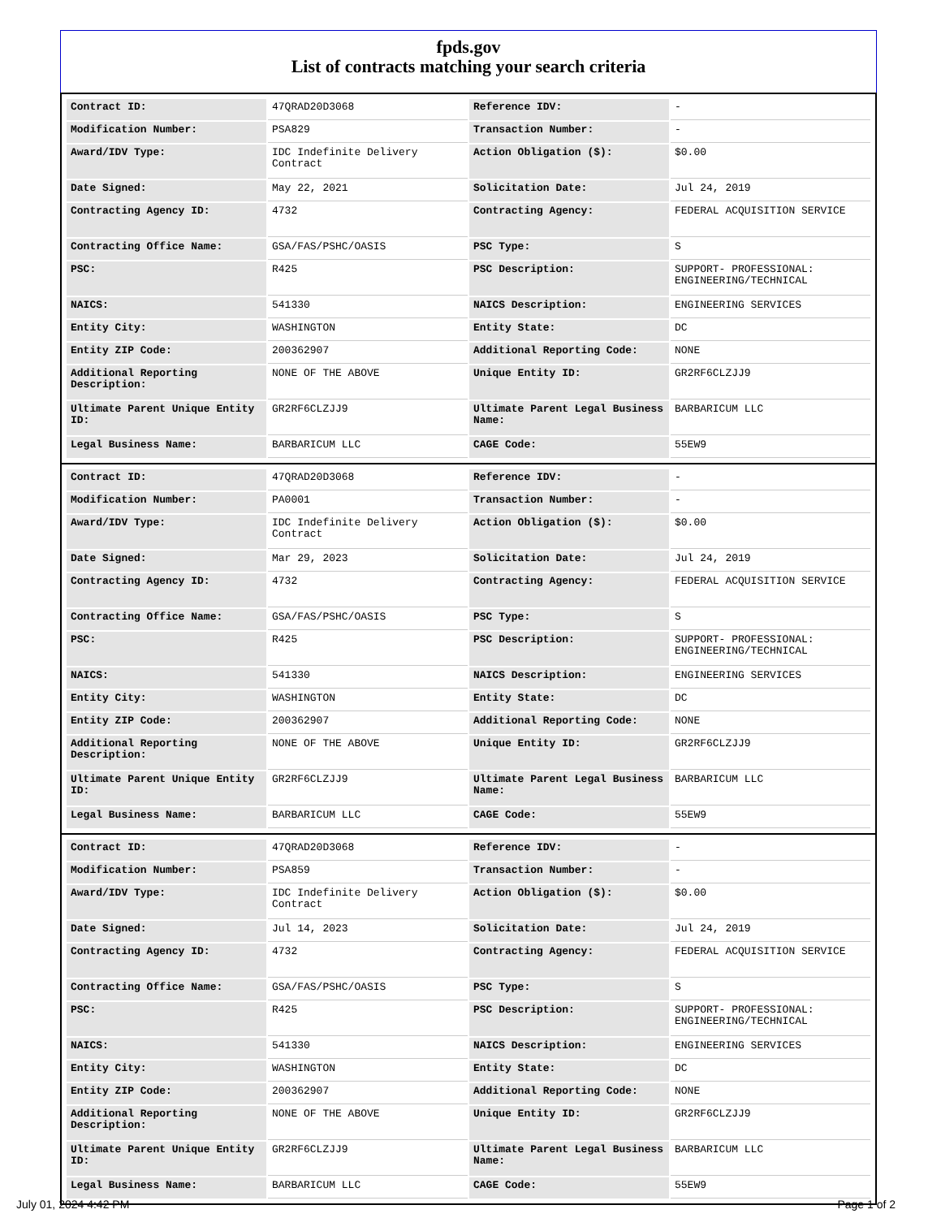fpds.gov
List of contracts matching your search criteria
| Contract ID: | 47QRAD20D3068 | Reference IDV: | - |
| Modification Number: | PSA829 | Transaction Number: | - |
| Award/IDV Type: | IDC Indefinite Delivery Contract | Action Obligation ($): | $0.00 |
| Date Signed: | May 22, 2021 | Solicitation Date: | Jul 24, 2019 |
| Contracting Agency ID: | 4732 | Contracting Agency: | FEDERAL ACQUISITION SERVICE |
| Contracting Office Name: | GSA/FAS/PSHC/OASIS | PSC Type: | S |
| PSC: | R425 | PSC Description: | SUPPORT- PROFESSIONAL: ENGINEERING/TECHNICAL |
| NAICS: | 541330 | NAICS Description: | ENGINEERING SERVICES |
| Entity City: | WASHINGTON | Entity State: | DC |
| Entity ZIP Code: | 200362907 | Additional Reporting Code: | NONE |
| Additional Reporting Description: | NONE OF THE ABOVE | Unique Entity ID: | GR2RF6CLZJJ9 |
| Ultimate Parent Unique Entity ID: | GR2RF6CLZJJ9 | Ultimate Parent Legal Business Name: | BARBARICUM LLC |
| Legal Business Name: | BARBARICUM LLC | CAGE Code: | 55EW9 |
| Contract ID: | 47QRAD20D3068 | Reference IDV: | - |
| Modification Number: | PA0001 | Transaction Number: | - |
| Award/IDV Type: | IDC Indefinite Delivery Contract | Action Obligation ($): | $0.00 |
| Date Signed: | Mar 29, 2023 | Solicitation Date: | Jul 24, 2019 |
| Contracting Agency ID: | 4732 | Contracting Agency: | FEDERAL ACQUISITION SERVICE |
| Contracting Office Name: | GSA/FAS/PSHC/OASIS | PSC Type: | S |
| PSC: | R425 | PSC Description: | SUPPORT- PROFESSIONAL: ENGINEERING/TECHNICAL |
| NAICS: | 541330 | NAICS Description: | ENGINEERING SERVICES |
| Entity City: | WASHINGTON | Entity State: | DC |
| Entity ZIP Code: | 200362907 | Additional Reporting Code: | NONE |
| Additional Reporting Description: | NONE OF THE ABOVE | Unique Entity ID: | GR2RF6CLZJJ9 |
| Ultimate Parent Unique Entity ID: | GR2RF6CLZJJ9 | Ultimate Parent Legal Business Name: | BARBARICUM LLC |
| Legal Business Name: | BARBARICUM LLC | CAGE Code: | 55EW9 |
| Contract ID: | 47QRAD20D3068 | Reference IDV: | - |
| Modification Number: | PSA859 | Transaction Number: | - |
| Award/IDV Type: | IDC Indefinite Delivery Contract | Action Obligation ($): | $0.00 |
| Date Signed: | Jul 14, 2023 | Solicitation Date: | Jul 24, 2019 |
| Contracting Agency ID: | 4732 | Contracting Agency: | FEDERAL ACQUISITION SERVICE |
| Contracting Office Name: | GSA/FAS/PSHC/OASIS | PSC Type: | S |
| PSC: | R425 | PSC Description: | SUPPORT- PROFESSIONAL: ENGINEERING/TECHNICAL |
| NAICS: | 541330 | NAICS Description: | ENGINEERING SERVICES |
| Entity City: | WASHINGTON | Entity State: | DC |
| Entity ZIP Code: | 200362907 | Additional Reporting Code: | NONE |
| Additional Reporting Description: | NONE OF THE ABOVE | Unique Entity ID: | GR2RF6CLZJJ9 |
| Ultimate Parent Unique Entity ID: | GR2RF6CLZJJ9 | Ultimate Parent Legal Business Name: | BARBARICUM LLC |
| Legal Business Name: | BARBARICUM LLC | CAGE Code: | 55EW9 |
July 01, 2024 4:42 PM Page 1 of 2